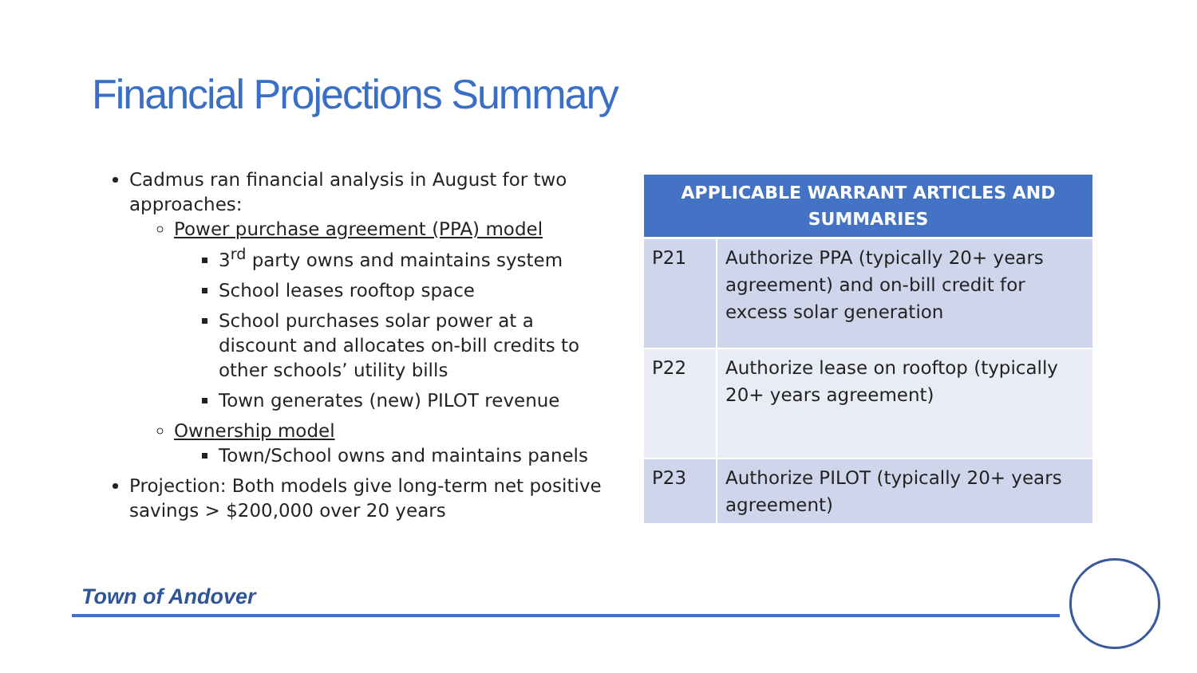Financial Projections Summary
Cadmus ran financial analysis in August for two approaches:
Power purchase agreement (PPA) model
3<sup>rd</sup> party owns and maintains system
School leases rooftop space
School purchases solar power at a discount and allocates on-bill credits to other schools’ utility bills
Town generates (new) PILOT revenue
Ownership model
Town/School owns and maintains panels
Projection: Both models give long-term net positive savings > $200,000 over 20 years
| APPLICABLE WARRANT ARTICLES AND SUMMARIES | |
| --- | --- |
| P21 | Authorize PPA (typically 20+ years agreement) and on-bill credit for excess solar generation |
| P22 | Authorize lease on rooftop (typically 20+ years agreement) |
| P23 | Authorize PILOT (typically 20+ years agreement) |
Town of Andover